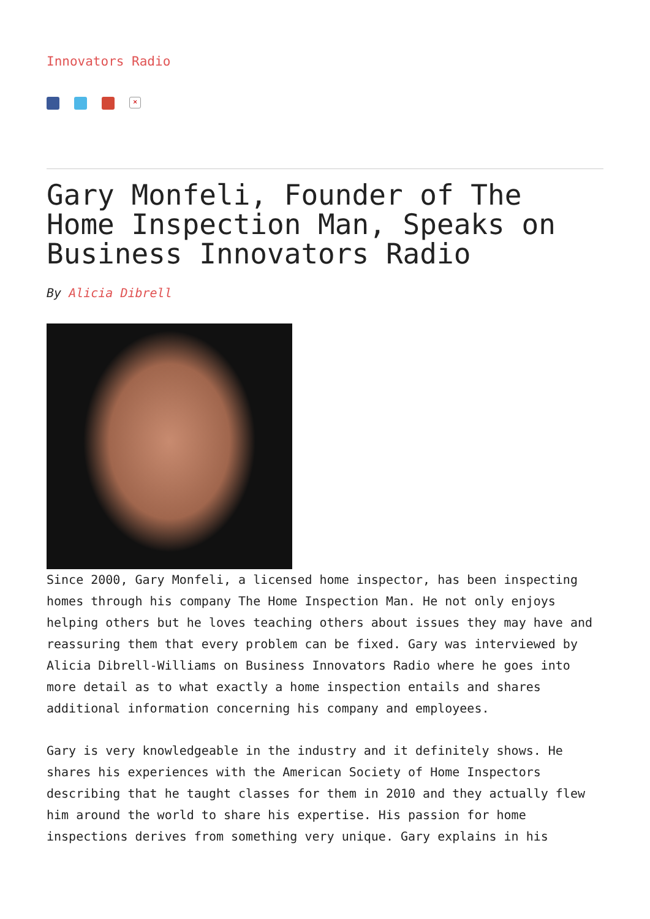Innovators Radio
×
Gary Monfeli, Founder of The Home Inspection Man, Speaks on Business Innovators Radio
By Alicia Dibrell
Since 2000, Gary Monfeli, a licensed home inspector, has been inspecting homes through his company The Home Inspection Man. He not only enjoys helping others but he loves teaching others about issues they may have and reassuring them that every problem can be fixed. Gary was interviewed by Alicia Dibrell-Williams on Business Innovators Radio where he goes into more detail as to what exactly a home inspection entails and shares additional information concerning his company and employees.
Gary is very knowledgeable in the industry and it definitely shows. He shares his experiences with the American Society of Home Inspectors describing that he taught classes for them in 2010 and they actually flew him around the world to share his expertise. His passion for home inspections derives from something very unique. Gary explains in his